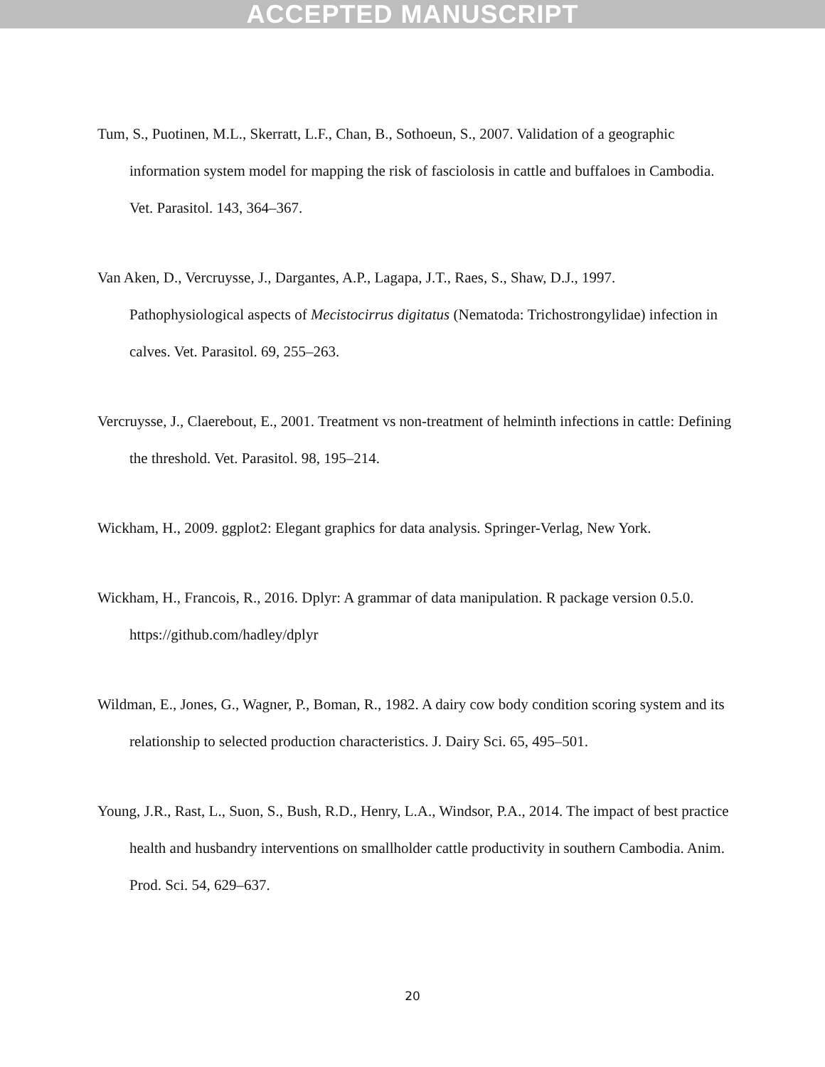ACCEPTED MANUSCRIPT
Tum, S., Puotinen, M.L., Skerratt, L.F., Chan, B., Sothoeun, S., 2007. Validation of a geographic information system model for mapping the risk of fasciolosis in cattle and buffaloes in Cambodia. Vet. Parasitol. 143, 364–367.
Van Aken, D., Vercruysse, J., Dargantes, A.P., Lagapa, J.T., Raes, S., Shaw, D.J., 1997. Pathophysiological aspects of Mecistocirrus digitatus (Nematoda: Trichostrongylidae) infection in calves. Vet. Parasitol. 69, 255–263.
Vercruysse, J., Claerebout, E., 2001. Treatment vs non-treatment of helminth infections in cattle: Defining the threshold. Vet. Parasitol. 98, 195–214.
Wickham, H., 2009. ggplot2: Elegant graphics for data analysis. Springer-Verlag, New York.
Wickham, H., Francois, R., 2016. Dplyr: A grammar of data manipulation. R package version 0.5.0. https://github.com/hadley/dplyr
Wildman, E., Jones, G., Wagner, P., Boman, R., 1982. A dairy cow body condition scoring system and its relationship to selected production characteristics. J. Dairy Sci. 65, 495–501.
Young, J.R., Rast, L., Suon, S., Bush, R.D., Henry, L.A., Windsor, P.A., 2014. The impact of best practice health and husbandry interventions on smallholder cattle productivity in southern Cambodia. Anim. Prod. Sci. 54, 629–637.
20